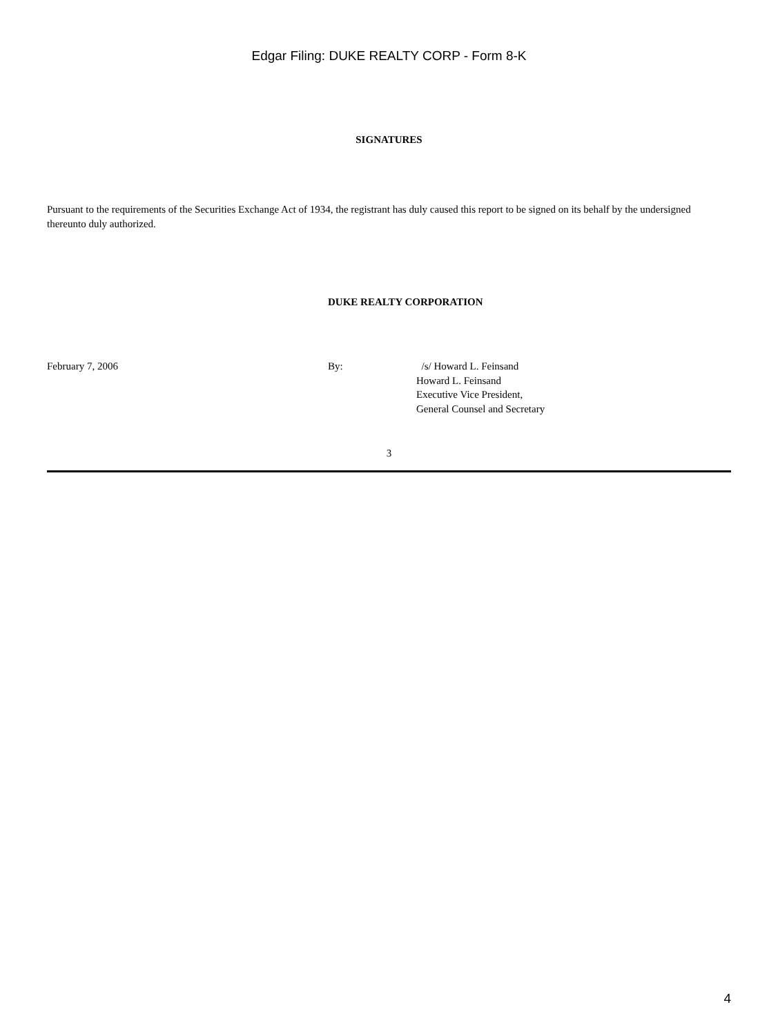Edgar Filing: DUKE REALTY CORP - Form 8-K
SIGNATURES
Pursuant to the requirements of the Securities Exchange Act of 1934, the registrant has duly caused this report to be signed on its behalf by the undersigned thereunto duly authorized.
DUKE REALTY CORPORATION
February 7, 2006 By: /s/ Howard L. Feinsand
Howard L. Feinsand
Executive Vice President,
General Counsel and Secretary
3
4